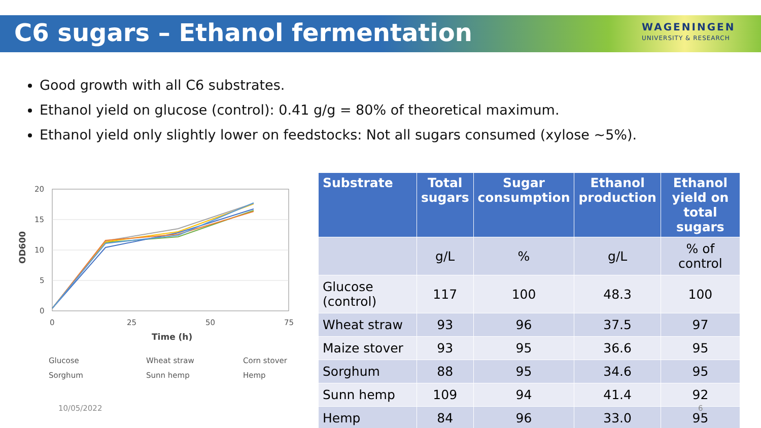C6 sugars – Ethanol fermentation
WAGENINGEN
UNIVERSITY & RESEARCH
Good growth with all C6 substrates.
Ethanol yield on glucose (control): 0.41 g/g = 80% of theoretical maximum.
Ethanol yield only slightly lower on feedstocks: Not all sugars consumed (xylose ~5%).
20
15
10
5
0
0
25
50
75
Time (h)
OD600
Glucose
Wheat straw
Corn stover
Sorghum
Sunn hemp
Hemp
| Substrate | Total sugars | Sugar consumption | Ethanol production | Ethanol yield on total sugars |
| --- | --- | --- | --- | --- |
| | g/L | % | g/L | % of control |
| Glucose (control) | 117 | 100 | 48.3 | 100 |
| Wheat straw | 93 | 96 | 37.5 | 97 |
| Maize stover | 93 | 95 | 36.6 | 95 |
| Sorghum | 88 | 95 | 34.6 | 95 |
| Sunn hemp | 109 | 94 | 41.4 | 92 |
| Hemp | 84 | 96 | 33.0 | 95 |
10/05/2022 6